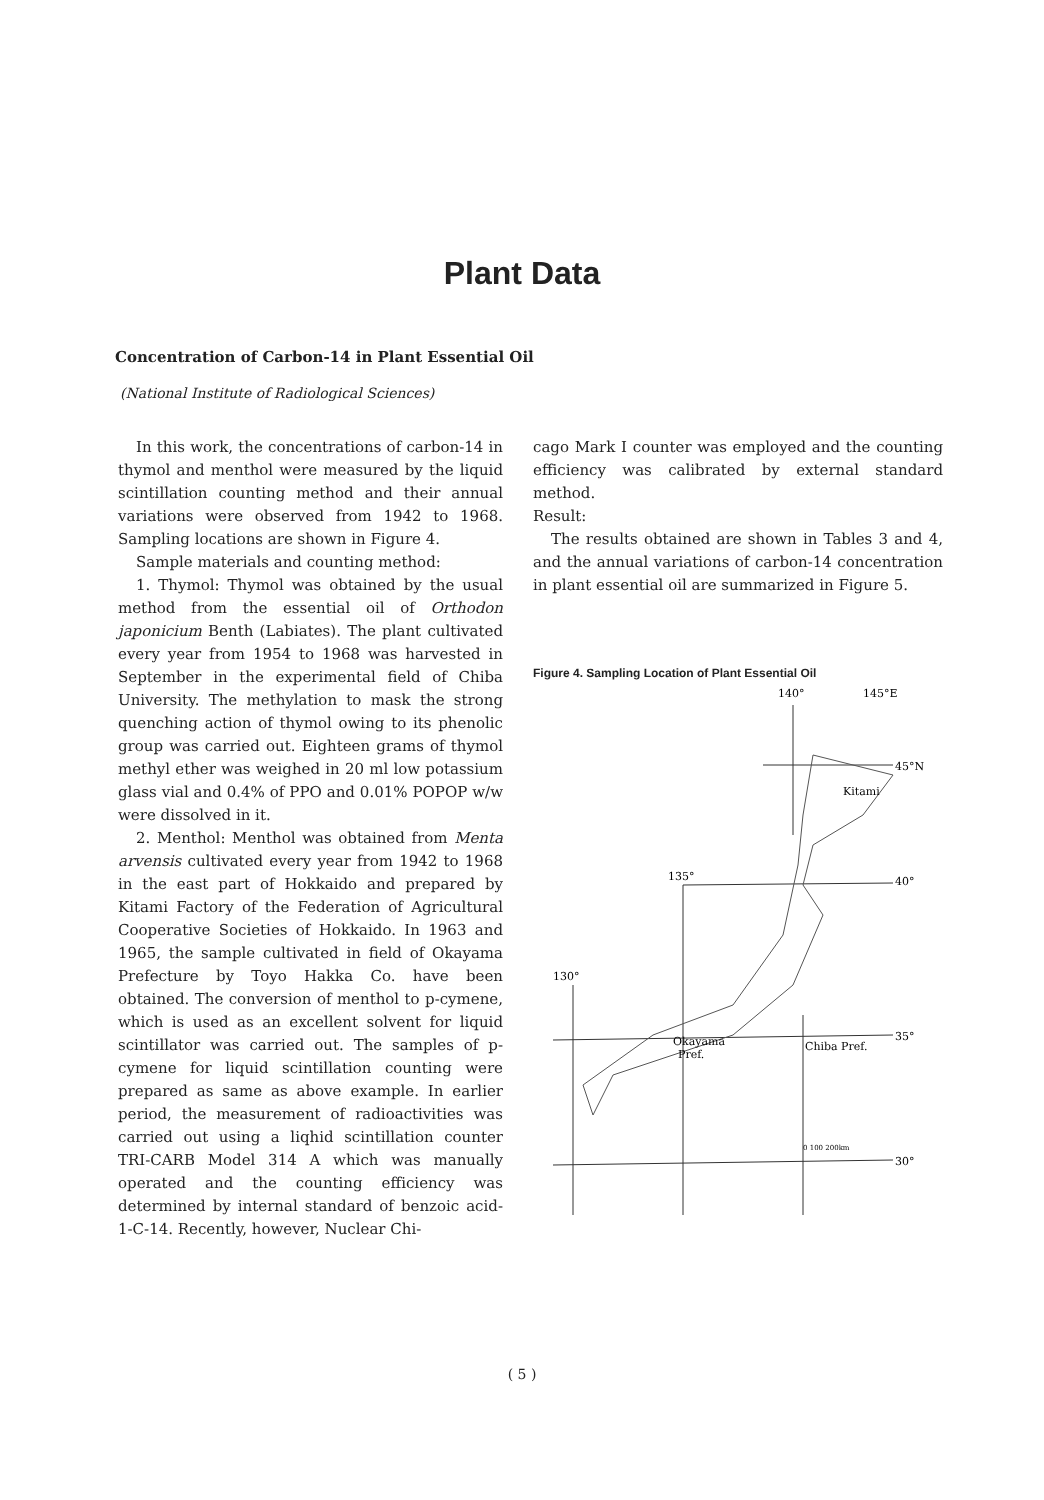Plant Data
Concentration of Carbon-14 in Plant Essential Oil
(National Institute of Radiological Sciences)
In this work, the concentrations of carbon-14 in thymol and menthol were measured by the liquid scintillation counting method and their annual variations were observed from 1942 to 1968. Sampling locations are shown in Figure 4.
Sample materials and counting method:
1. Thymol: Thymol was obtained by the usual method from the essential oil of Orthodon japonicium Benth (Labiates). The plant cultivated every year from 1954 to 1968 was harvested in September in the experimental field of Chiba University. The methylation to mask the strong quenching action of thymol owing to its phenolic group was carried out. Eighteen grams of thymol methyl ether was weighed in 20 ml low potassium glass vial and 0.4% of PPO and 0.01% POPOP w/w were dissolved in it.
2. Menthol: Menthol was obtained from Menta arvensis cultivated every year from 1942 to 1968 in the east part of Hokkaido and prepared by Kitami Factory of the Federation of Agricultural Cooperative Societies of Hokkaido. In 1963 and 1965, the sample cultivated in field of Okayama Prefecture by Toyo Hakka Co. have been obtained. The conversion of menthol to p-cymene, which is used as an excellent solvent for liquid scintillator was carried out. The samples of p-cymene for liquid scintillation counting were prepared as same as above example. In earlier period, the measurement of radioactivities was carried out using a liqhid scintillation counter TRI-CARB Model 314 A which was manually operated and the counting efficiency was determined by internal standard of benzoic acid-1-C-14. Recently, however, Nuclear Chi-
cago Mark I counter was employed and the counting efficiency was calibrated by external standard method.
Result:
The results obtained are shown in Tables 3 and 4, and the annual variations of carbon-14 concentration in plant essential oil are summarized in Figure 5.
Figure 4. Sampling Location of Plant Essential Oil
140°
145°E
45°N
Kitami
135°
40°
130°
35°
Okayama
Pref.
Chiba Pref.
30°
0 100 200km
( 5 )